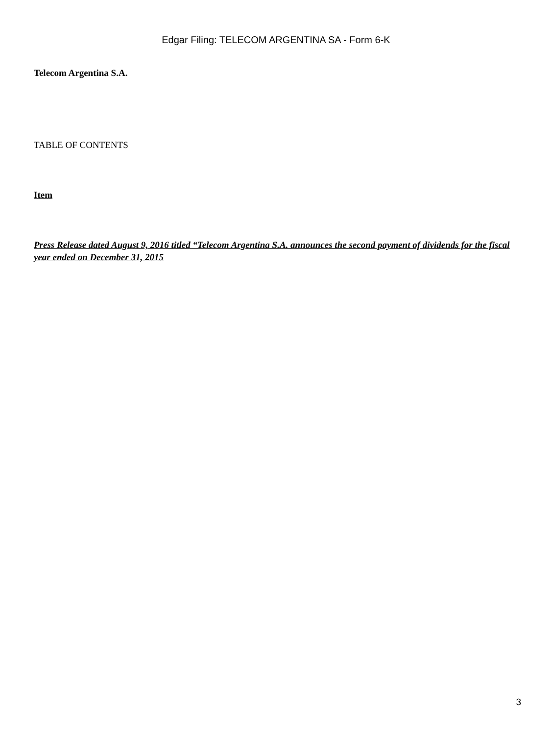Edgar Filing: TELECOM ARGENTINA SA - Form 6-K
Telecom Argentina S.A.
TABLE OF CONTENTS
Item
Press Release dated August 9, 2016 titled “Telecom Argentina S.A. announces the second payment of dividends for the fiscal year ended on December 31, 2015
3